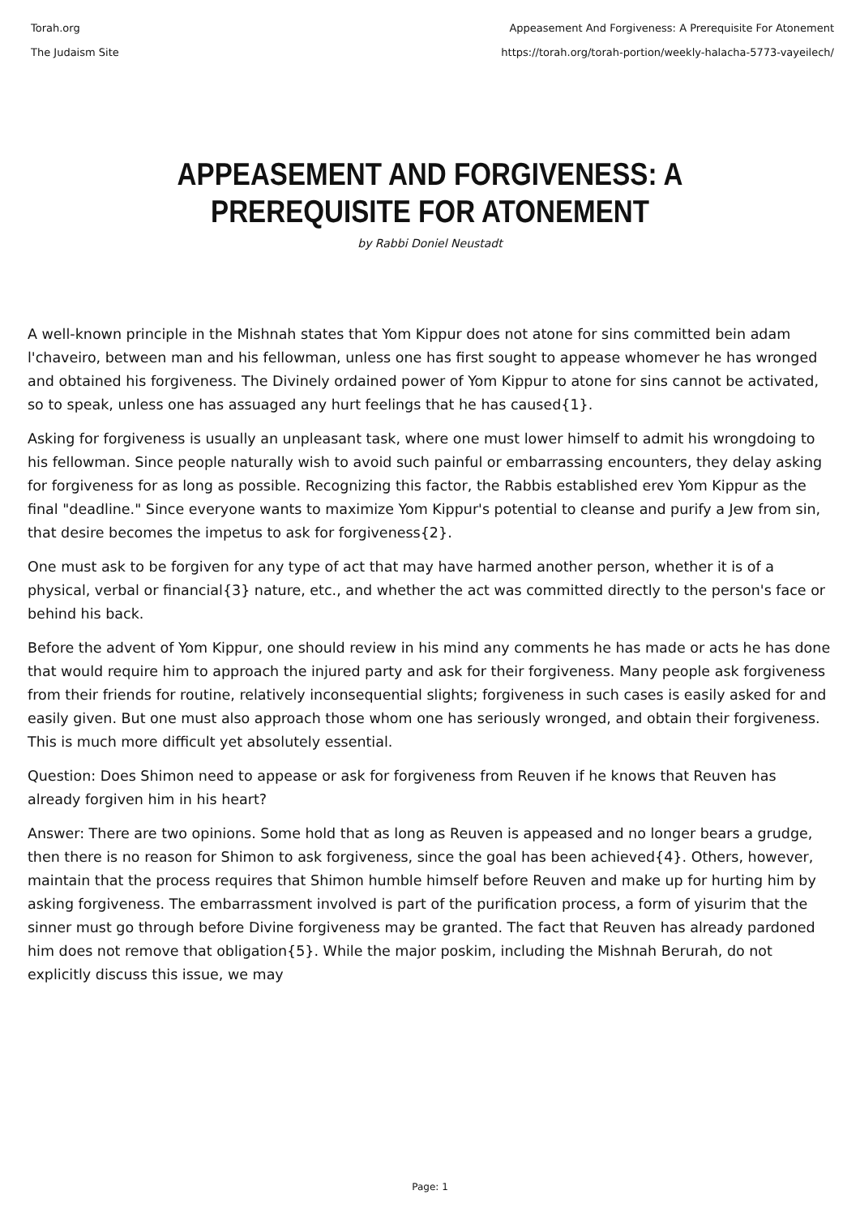Torah.org
The Judaism Site
Appeasement And Forgiveness: A Prerequisite For Atonement
https://torah.org/torah-portion/weekly-halacha-5773-vayeilech/
APPEASEMENT AND FORGIVENESS: A PREREQUISITE FOR ATONEMENT
by Rabbi Doniel Neustadt
A well-known principle in the Mishnah states that Yom Kippur does not atone for sins committed bein adam l'chaveiro, between man and his fellowman, unless one has first sought to appease whomever he has wronged and obtained his forgiveness. The Divinely ordained power of Yom Kippur to atone for sins cannot be activated, so to speak, unless one has assuaged any hurt feelings that he has caused{1}.
Asking for forgiveness is usually an unpleasant task, where one must lower himself to admit his wrongdoing to his fellowman. Since people naturally wish to avoid such painful or embarrassing encounters, they delay asking for forgiveness for as long as possible. Recognizing this factor, the Rabbis established erev Yom Kippur as the final "deadline." Since everyone wants to maximize Yom Kippur's potential to cleanse and purify a Jew from sin, that desire becomes the impetus to ask for forgiveness{2}.
One must ask to be forgiven for any type of act that may have harmed another person, whether it is of a physical, verbal or financial{3} nature, etc., and whether the act was committed directly to the person's face or behind his back.
Before the advent of Yom Kippur, one should review in his mind any comments he has made or acts he has done that would require him to approach the injured party and ask for their forgiveness. Many people ask forgiveness from their friends for routine, relatively inconsequential slights; forgiveness in such cases is easily asked for and easily given. But one must also approach those whom one has seriously wronged, and obtain their forgiveness. This is much more difficult yet absolutely essential.
Question: Does Shimon need to appease or ask for forgiveness from Reuven if he knows that Reuven has already forgiven him in his heart?
Answer: There are two opinions. Some hold that as long as Reuven is appeased and no longer bears a grudge, then there is no reason for Shimon to ask forgiveness, since the goal has been achieved{4}. Others, however, maintain that the process requires that Shimon humble himself before Reuven and make up for hurting him by asking forgiveness. The embarrassment involved is part of the purification process, a form of yisurim that the sinner must go through before Divine forgiveness may be granted. The fact that Reuven has already pardoned him does not remove that obligation{5}. While the major poskim, including the Mishnah Berurah, do not explicitly discuss this issue, we may
Page: 1